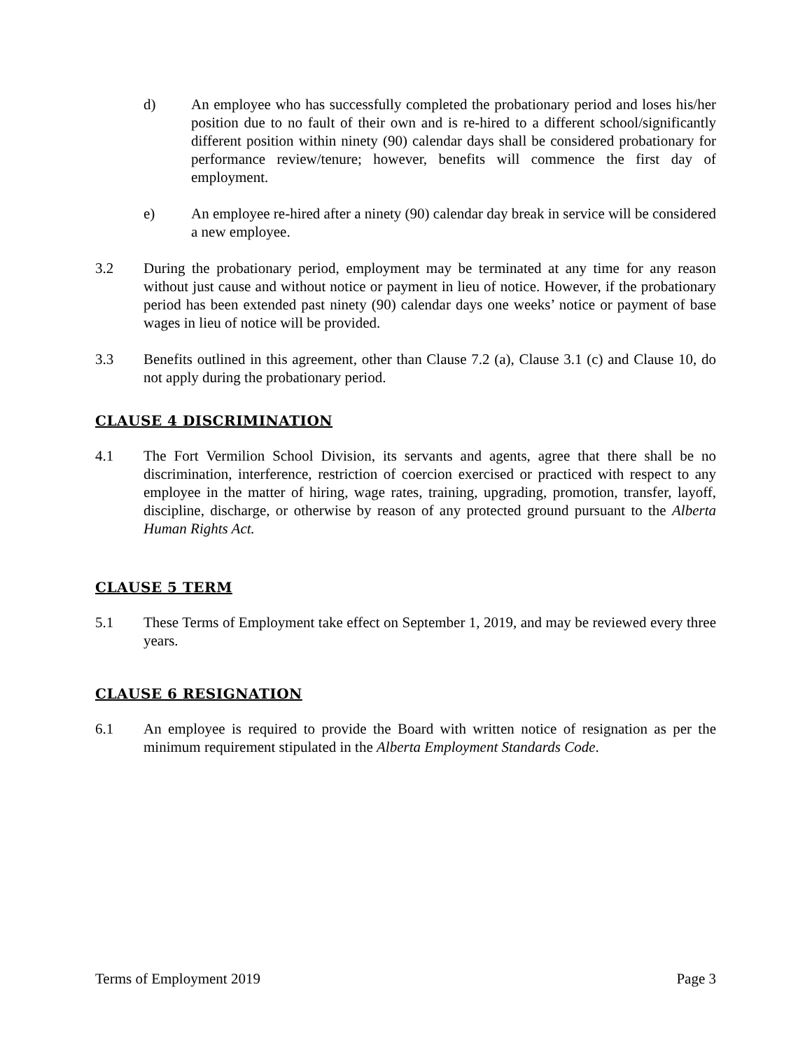d) An employee who has successfully completed the probationary period and loses his/her position due to no fault of their own and is re-hired to a different school/significantly different position within ninety (90) calendar days shall be considered probationary for performance review/tenure; however, benefits will commence the first day of employment.
e) An employee re-hired after a ninety (90) calendar day break in service will be considered a new employee.
3.2 During the probationary period, employment may be terminated at any time for any reason without just cause and without notice or payment in lieu of notice. However, if the probationary period has been extended past ninety (90) calendar days one weeks’ notice or payment of base wages in lieu of notice will be provided.
3.3 Benefits outlined in this agreement, other than Clause 7.2 (a), Clause 3.1 (c) and Clause 10, do not apply during the probationary period.
CLAUSE 4 DISCRIMINATION
4.1 The Fort Vermilion School Division, its servants and agents, agree that there shall be no discrimination, interference, restriction of coercion exercised or practiced with respect to any employee in the matter of hiring, wage rates, training, upgrading, promotion, transfer, layoff, discipline, discharge, or otherwise by reason of any protected ground pursuant to the Alberta Human Rights Act.
CLAUSE 5 TERM
5.1 These Terms of Employment take effect on September 1, 2019, and may be reviewed every three years.
CLAUSE 6 RESIGNATION
6.1 An employee is required to provide the Board with written notice of resignation as per the minimum requirement stipulated in the Alberta Employment Standards Code.
Terms of Employment 2019 Page 3